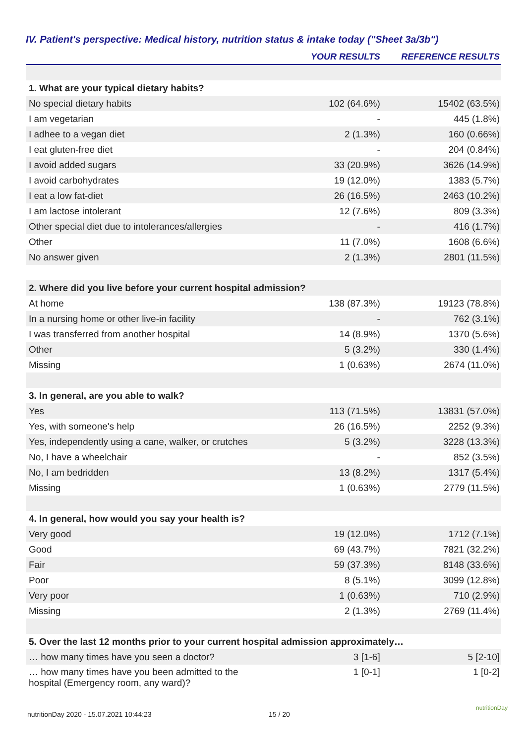IV. Patient's perspective: Medical history, nutrition status & intake today ("Sheet 3a/3b")
| | YOUR RESULTS | REFERENCE RESULTS |
| --- | --- | --- |
| 1. What are your typical dietary habits? | | |
| No special dietary habits | 102 (64.6%) | 15402 (63.5%) |
| I am vegetarian | - | 445 (1.8%) |
| I adhee to a vegan diet | 2 (1.3%) | 160 (0.66%) |
| I eat gluten-free diet | - | 204 (0.84%) |
| I avoid added sugars | 33 (20.9%) | 3626 (14.9%) |
| I avoid carbohydrates | 19 (12.0%) | 1383 (5.7%) |
| I eat a low fat-diet | 26 (16.5%) | 2463 (10.2%) |
| I am lactose intolerant | 12 (7.6%) | 809 (3.3%) |
| Other special diet due to intolerances/allergies | - | 416 (1.7%) |
| Other | 11 (7.0%) | 1608 (6.6%) |
| No answer given | 2 (1.3%) | 2801 (11.5%) |
| 2. Where did you live before your current hospital admission? | | |
| At home | 138 (87.3%) | 19123 (78.8%) |
| In a nursing home or other live-in facility | - | 762 (3.1%) |
| I was transferred from another hospital | 14 (8.9%) | 1370 (5.6%) |
| Other | 5 (3.2%) | 330 (1.4%) |
| Missing | 1 (0.63%) | 2674 (11.0%) |
| 3. In general, are you able to walk? | | |
| Yes | 113 (71.5%) | 13831 (57.0%) |
| Yes, with someone's help | 26 (16.5%) | 2252 (9.3%) |
| Yes, independently using a cane, walker, or crutches | 5 (3.2%) | 3228 (13.3%) |
| No, I have a wheelchair | - | 852 (3.5%) |
| No, I am bedridden | 13 (8.2%) | 1317 (5.4%) |
| Missing | 1 (0.63%) | 2779 (11.5%) |
| 4. In general, how would you say your health is? | | |
| Very good | 19 (12.0%) | 1712 (7.1%) |
| Good | 69 (43.7%) | 7821 (32.2%) |
| Fair | 59 (37.3%) | 8148 (33.6%) |
| Poor | 8 (5.1%) | 3099 (12.8%) |
| Very poor | 1 (0.63%) | 710 (2.9%) |
| Missing | 2 (1.3%) | 2769 (11.4%) |
| 5. Over the last 12 months prior to your current hospital admission approximately… | | |
| … how many times have you seen a doctor? | 3 [1-6] | 5 [2-10] |
| … how many times have you been admitted to the hospital (Emergency room, any ward)? | 1 [0-1] | 1 [0-2] |
nutritionDay 2020 - 15.07.2021 10:44:23
15 / 20
nutritionDay